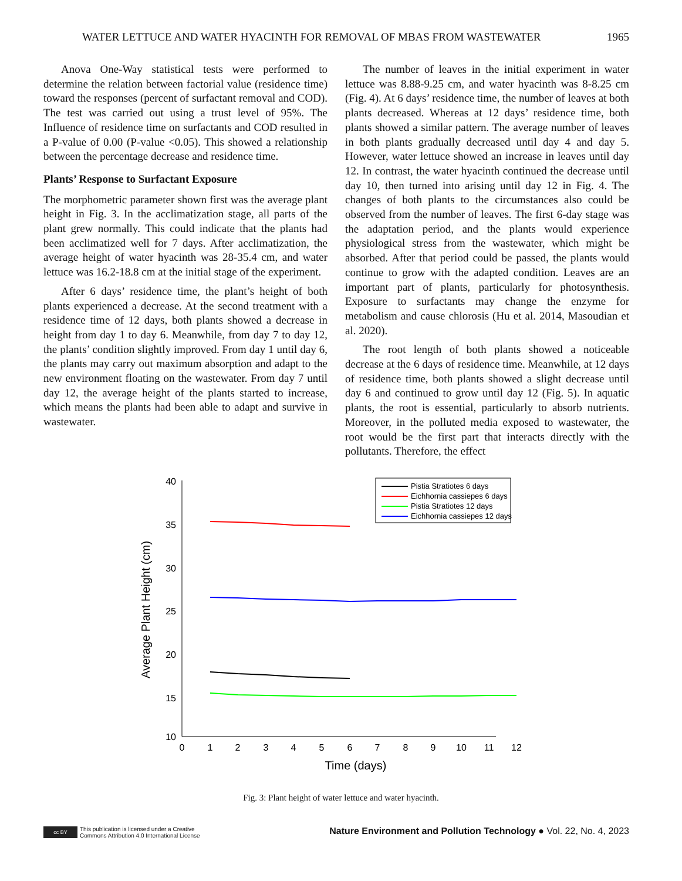WATER LETTUCE AND WATER HYACINTH FOR REMOVAL OF MBAS FROM WASTEWATER 1965
Anova One-Way statistical tests were performed to determine the relation between factorial value (residence time) toward the responses (percent of surfactant removal and COD). The test was carried out using a trust level of 95%. The Influence of residence time on surfactants and COD resulted in a P-value of 0.00 (P-value <0.05). This showed a relationship between the percentage decrease and residence time.
Plants’ Response to Surfactant Exposure
The morphometric parameter shown first was the average plant height in Fig. 3. In the acclimatization stage, all parts of the plant grew normally. This could indicate that the plants had been acclimatized well for 7 days. After acclimatization, the average height of water hyacinth was 28-35.4 cm, and water lettuce was 16.2-18.8 cm at the initial stage of the experiment.
After 6 days’ residence time, the plant’s height of both plants experienced a decrease. At the second treatment with a residence time of 12 days, both plants showed a decrease in height from day 1 to day 6. Meanwhile, from day 7 to day 12, the plants’ condition slightly improved. From day 1 until day 6, the plants may carry out maximum absorption and adapt to the new environment floating on the wastewater. From day 7 until day 12, the average height of the plants started to increase, which means the plants had been able to adapt and survive in wastewater.
The number of leaves in the initial experiment in water lettuce was 8.88-9.25 cm, and water hyacinth was 8-8.25 cm (Fig. 4). At 6 days’ residence time, the number of leaves at both plants decreased. Whereas at 12 days’ residence time, both plants showed a similar pattern. The average number of leaves in both plants gradually decreased until day 4 and day 5. However, water lettuce showed an increase in leaves until day 12. In contrast, the water hyacinth continued the decrease until day 10, then turned into arising until day 12 in Fig. 4. The changes of both plants to the circumstances also could be observed from the number of leaves. The first 6-day stage was the adaptation period, and the plants would experience physiological stress from the wastewater, which might be absorbed. After that period could be passed, the plants would continue to grow with the adapted condition. Leaves are an important part of plants, particularly for photosynthesis. Exposure to surfactants may change the enzyme for metabolism and cause chlorosis (Hu et al. 2014, Masoudian et al. 2020).
The root length of both plants showed a noticeable decrease at the 6 days of residence time. Meanwhile, at 12 days of residence time, both plants showed a slight decrease until day 6 and continued to grow until day 12 (Fig. 5). In aquatic plants, the root is essential, particularly to absorb nutrients. Moreover, in the polluted media exposed to wastewater, the root would be the first part that interacts directly with the pollutants. Therefore, the effect
40
35
30
25
20
15
10
0
1
2
3
4
5
6
7
8
9
10
11
12
Time (days)
Average Plant Height (cm)
Pistia Stratiotes 6 days
Eichhornia cassiepes 6 days
Pistia Stratiotes 12 days
Eichhornia cassiepes 12 days
Fig. 3: Plant height of water lettuce and water hyacinth.
cc BY
This publication is licensed under a Creative
Commons Attribution 4.0 International License
Nature Environment and Pollution Technology ● Vol. 22, No. 4, 2023